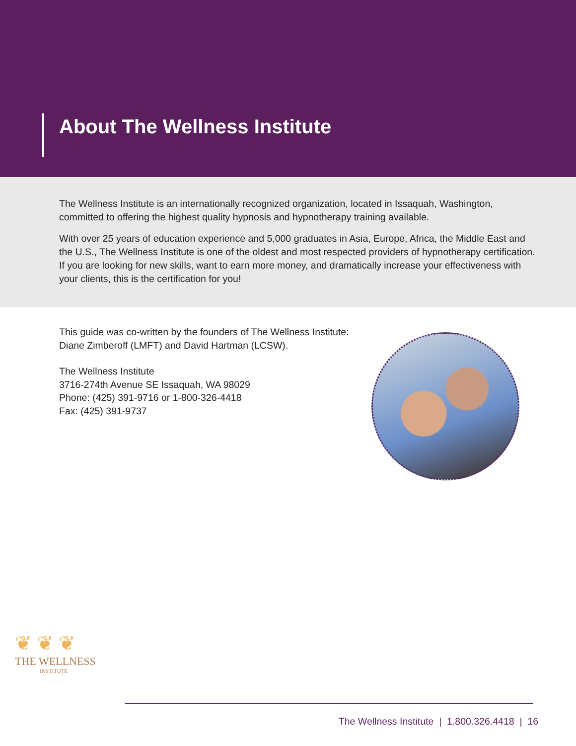About The Wellness Institute
The Wellness Institute is an internationally recognized organization, located in Issaquah, Washington, committed to offering the highest quality hypnosis and hypnotherapy training available.
With over 25 years of education experience and 5,000 graduates in Asia, Europe, Africa, the Middle East and the U.S., The Wellness Institute is one of the oldest and most respected providers of hypnotherapy certification. If you are looking for new skills, want to earn more money, and dramatically increase your effectiveness with your clients, this is the certification for you!
This guide was co-written by the founders of The Wellness Institute: Diane Zimberoff (LMFT) and David Hartman (LCSW).
The Wellness Institute
3716-274th Avenue SE Issaquah, WA 98029
Phone: (425) 391-9716 or 1-800-326-4418
Fax: (425) 391-9737
❦ ❦ ❦
THE WELLNESS
INSTITUTE
The Wellness Institute | 1.800.326.4418 | 16